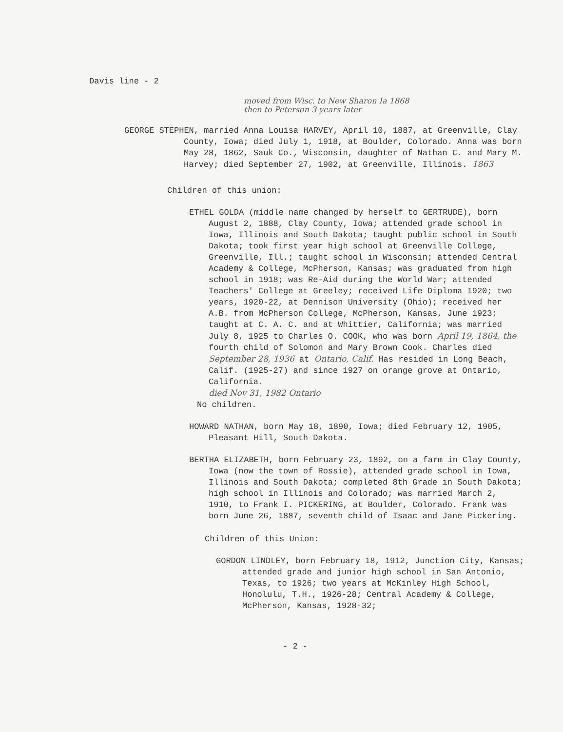Davis line - 2
moved from Wisc. to New Sharon Ia 1868
then to Peterson 3 years later
GEORGE STEPHEN, married Anna Louisa HARVEY, April 10, 1887, at Greenville, Clay County, Iowa; died July 1, 1918, at Boulder, Colorado. Anna was born May 28, 1862, Sauk Co., Wisconsin, daughter of Nathan C. and Mary M. Harvey; died September 27, 1902, at Greenville, Illinois. 1863
Children of this union:
ETHEL GOLDA (middle name changed by herself to GERTRUDE), born August 2, 1888, Clay County, Iowa; attended grade school in Iowa, Illinois and South Dakota; taught public school in South Dakota; took first year high school at Greenville College, Greenville, Ill.; taught school in Wisconsin; attended Central Academy & College, McPherson, Kansas; was graduated from high school in 1918; was Re-Aid during the World War; attended Teachers' College at Greeley; received Life Diploma 1920; two years, 1920-22, at Dennison University (Ohio); received her A.B. from McPherson College, McPherson, Kansas, June 1923; taught at C. A. C. and at Whittier, California; was married July 8, 1925 to Charles O. COOK, who was born April 19, 1864, the fourth child of Solomon and Mary Brown Cook. Charles died September 28, 1936 at Ontario, Calif. Has resided in Long Beach, Calif. (1925-27) and since 1927 on orange grove at Ontario, California.
died Nov 31, 1982 Ontario
No children.
HOWARD NATHAN, born May 18, 1890, Iowa; died February 12, 1905, Pleasant Hill, South Dakota.
BERTHA ELIZABETH, born February 23, 1892, on a farm in Clay County, Iowa (now the town of Rossie), attended grade school in Iowa, Illinois and South Dakota; completed 8th Grade in South Dakota; high school in Illinois and Colorado; was married March 2, 1910, to Frank I. PICKERING, at Boulder, Colorado. Frank was born June 26, 1887, seventh child of Isaac and Jane Pickering.
Children of this Union:
GORDON LINDLEY, born February 18, 1912, Junction City, Kansas; attended grade and junior high school in San Antonio, Texas, to 1926; two years at McKinley High School, Honolulu, T.H., 1926-28; Central Academy & College, McPherson, Kansas, 1928-32;
- 2 -